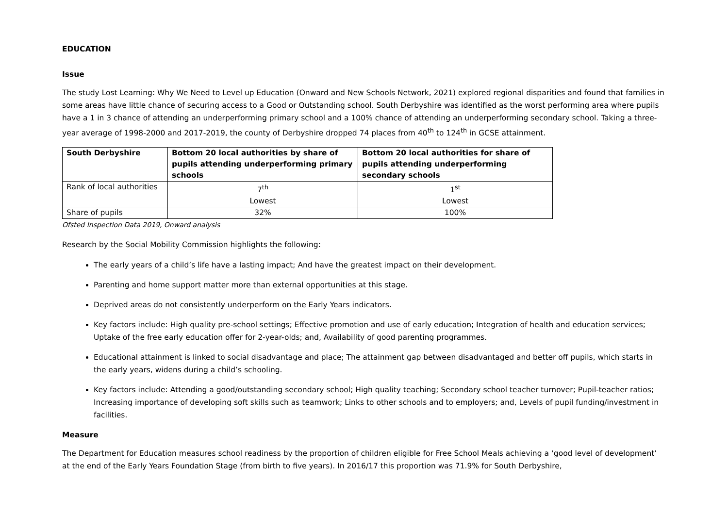EDUCATION
Issue
The study Lost Learning: Why We Need to Level up Education (Onward and New Schools Network, 2021) explored regional disparities and found that families in some areas have little chance of securing access to a Good or Outstanding school. South Derbyshire was identified as the worst performing area where pupils have a 1 in 3 chance of attending an underperforming primary school and a 100% chance of attending an underperforming secondary school. Taking a three-year average of 1998-2000 and 2017-2019, the county of Derbyshire dropped 74 places from 40<sup>th</sup> to 124<sup>th</sup> in GCSE attainment.
| South Derbyshire | Bottom 20 local authorities by share of pupils attending underperforming primary schools | Bottom 20 local authorities for share of pupils attending underperforming secondary schools |
| --- | --- | --- |
| Rank of local authorities | 7<sup>th</sup> Lowest | 1<sup>st</sup> Lowest |
| Share of pupils | 32% | 100% |
Ofsted Inspection Data 2019, Onward analysis
Research by the Social Mobility Commission highlights the following:
The early years of a child’s life have a lasting impact; And have the greatest impact on their development.
Parenting and home support matter more than external opportunities at this stage.
Deprived areas do not consistently underperform on the Early Years indicators.
Key factors include: High quality pre-school settings; Effective promotion and use of early education; Integration of health and education services; Uptake of the free early education offer for 2-year-olds; and, Availability of good parenting programmes.
Educational attainment is linked to social disadvantage and place; The attainment gap between disadvantaged and better off pupils, which starts in the early years, widens during a child’s schooling.
Key factors include: Attending a good/outstanding secondary school; High quality teaching; Secondary school teacher turnover; Pupil-teacher ratios; Increasing importance of developing soft skills such as teamwork; Links to other schools and to employers; and, Levels of pupil funding/investment in facilities.
Measure
The Department for Education measures school readiness by the proportion of children eligible for Free School Meals achieving a ‘good level of development’ at the end of the Early Years Foundation Stage (from birth to five years). In 2016/17 this proportion was 71.9% for South Derbyshire,